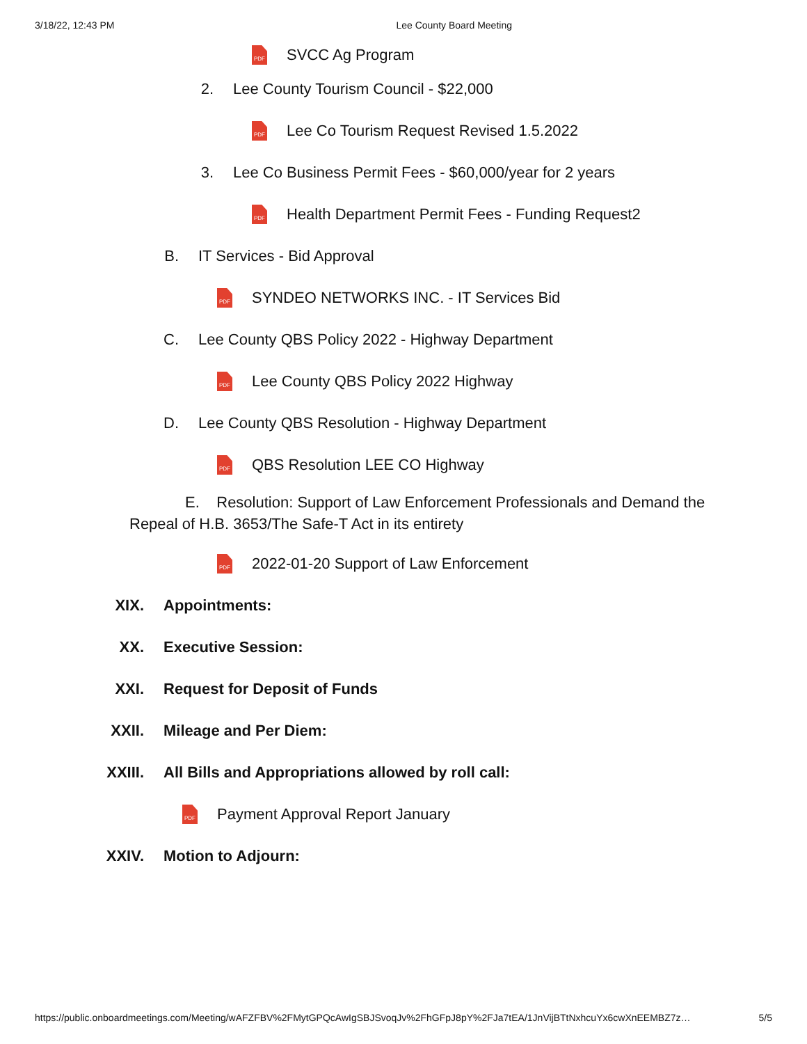3/18/22, 12:43 PM Lee County Board Meeting
PDF
SVCC Ag Program
2. Lee County Tourism Council - $22,000
PDF
Lee Co Tourism Request Revised 1.5.2022
3. Lee Co Business Permit Fees - $60,000/year for 2 years
PDF
Health Department Permit Fees - Funding Request2
B. IT Services - Bid Approval
PDF
SYNDEO NETWORKS INC. - IT Services Bid
C. Lee County QBS Policy 2022 - Highway Department
PDF
Lee County QBS Policy 2022 Highway
D. Lee County QBS Resolution - Highway Department
PDF
QBS Resolution LEE CO Highway
E. Resolution: Support of Law Enforcement Professionals and Demand the Repeal of H.B. 3653/The Safe-T Act in its entirety
PDF
2022-01-20 Support of Law Enforcement
XIX. Appointments:
XX. Executive Session:
XXI. Request for Deposit of Funds
XXII. Mileage and Per Diem:
XXIII. All Bills and Appropriations allowed by roll call:
PDF
Payment Approval Report January
XXIV. Motion to Adjourn:
https://public.onboardmeetings.com/Meeting/wAFZFBV%2FMytGPQcAwIgSBJSvoqJv%2FhGFpJ8pY%2FJa7tEA/1JnVijBTtNxhcuYx6cwXnEEMBZ7z… 5/5